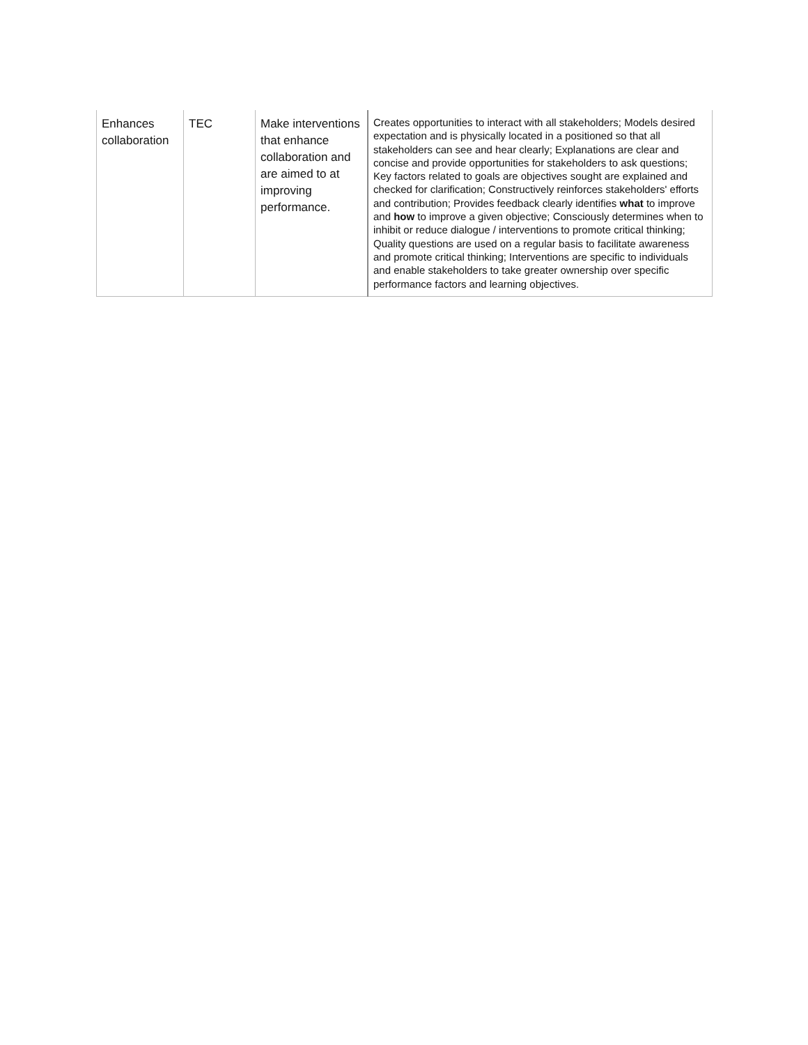| Enhances collaboration | TEC | Make interventions that enhance collaboration and are aimed to at improving performance. | Creates opportunities to interact with all stakeholders; Models desired expectation and is physically located in a positioned so that all stakeholders can see and hear clearly; Explanations are clear and concise and provide opportunities for stakeholders to ask questions; Key factors related to goals are objectives sought are explained and checked for clarification; Constructively reinforces stakeholders' efforts and contribution; Provides feedback clearly identifies what to improve and how to improve a given objective; Consciously determines when to inhibit or reduce dialogue / interventions to promote critical thinking; Quality questions are used on a regular basis to facilitate awareness and promote critical thinking; Interventions are specific to individuals and enable stakeholders to take greater ownership over specific performance factors and learning objectives. |